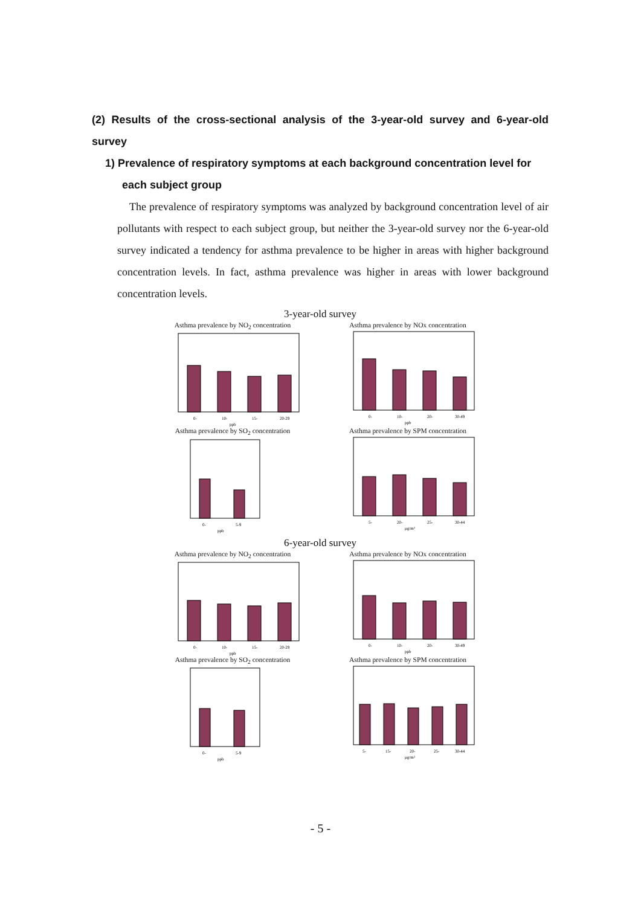(2) Results of the cross-sectional analysis of the 3-year-old survey and 6-year-old survey
1) Prevalence of respiratory symptoms at each background concentration level for each subject group
The prevalence of respiratory symptoms was analyzed by background concentration level of air pollutants with respect to each subject group, but neither the 3-year-old survey nor the 6-year-old survey indicated a tendency for asthma prevalence to be higher in areas with higher background concentration levels. In fact, asthma prevalence was higher in areas with lower background concentration levels.
3-year-old survey
Asthma prevalence by NO<sub>2</sub> concentration
0-
10-
15-
20-29
ppb
Asthma prevalence by NOx concentration
0-
10-
20-
30-49
ppb
Asthma prevalence by SO<sub>2</sub> concentration
0-
5-9
ppb
Asthma prevalence by SPM concentration
5-
20-
25-
30-44
μg/m³
6-year-old survey
Asthma prevalence by NO<sub>2</sub> concentration
0-
10-
15-
20-29
ppb
Asthma prevalence by NOx concentration
0-
10-
20-
30-49
ppb
Asthma prevalence by SO<sub>2</sub> concentration
0-
5-9
ppb
Asthma prevalence by SPM concentration
5-
15-
20-
25-
30-44
μg/m³
- 5 -